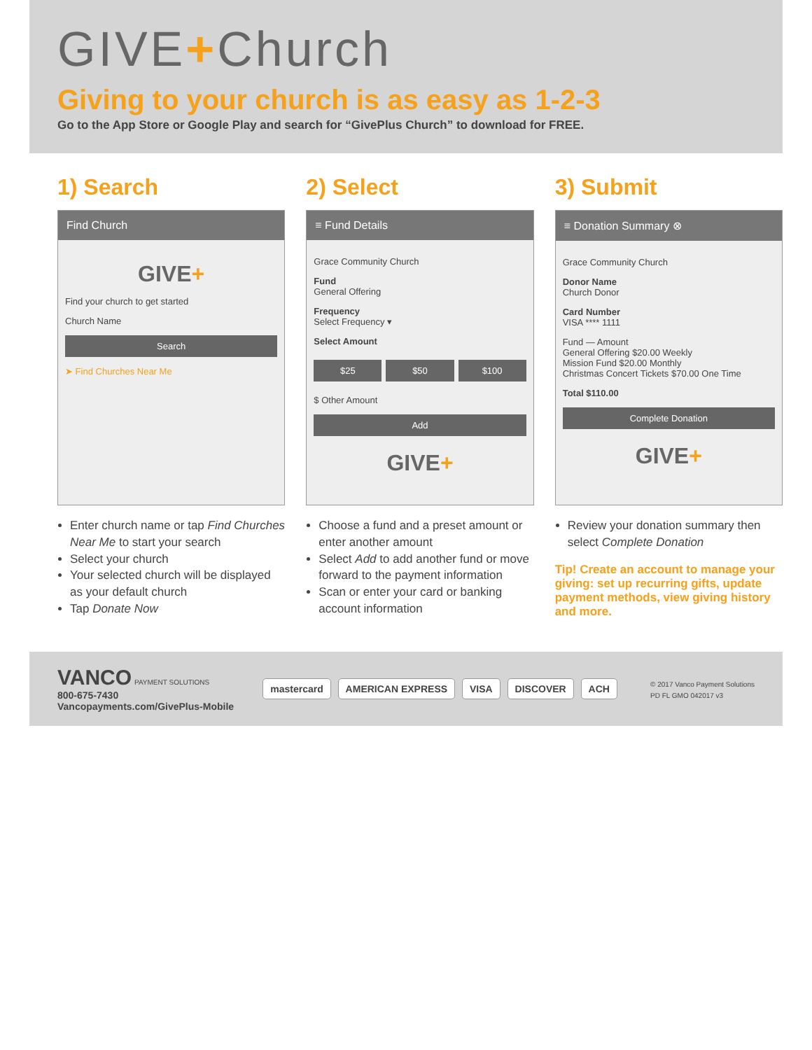GIVE+Church
Giving to your church is as easy as 1-2-3
Go to the App Store or Google Play and search for “GivePlus Church” to download for FREE.
1) Search
Find Church
GIVE+
Find your church to get started
Church Name
Search
➤ Find Churches Near Me
Enter church name or tap Find Churches Near Me to start your search
Select your church
Your selected church will be displayed as your default church
Tap Donate Now
2) Select
≡ Fund Details
Grace Community Church
Fund
General Offering
Frequency
Select Frequency ▾
Select Amount
$25 $50 $100
$ Other Amount
Add
GIVE+
Choose a fund and a preset amount or enter another amount
Select Add to add another fund or move forward to the payment information
Scan or enter your card or banking account information
3) Submit
≡ Donation Summary ⊗
Grace Community Church
Donor Name
Church Donor
Card Number
VISA **** 1111
Fund — Amount
General Offering $20.00 Weekly
Mission Fund $20.00 Monthly
Christmas Concert Tickets $70.00 One Time
Total $110.00
Complete Donation
GIVE+
Review your donation summary then select Complete Donation
Tip! Create an account to manage your giving: set up recurring gifts, update payment methods, view giving history and more.
VANCO PAYMENT SOLUTIONS
800-675-7430
Vancopayments.com/GivePlus-Mobile
mastercard AMERICAN EXPRESS VISA DISCOVER ACH
© 2017 Vanco Payment Solutions
PD FL GMO 042017 v3